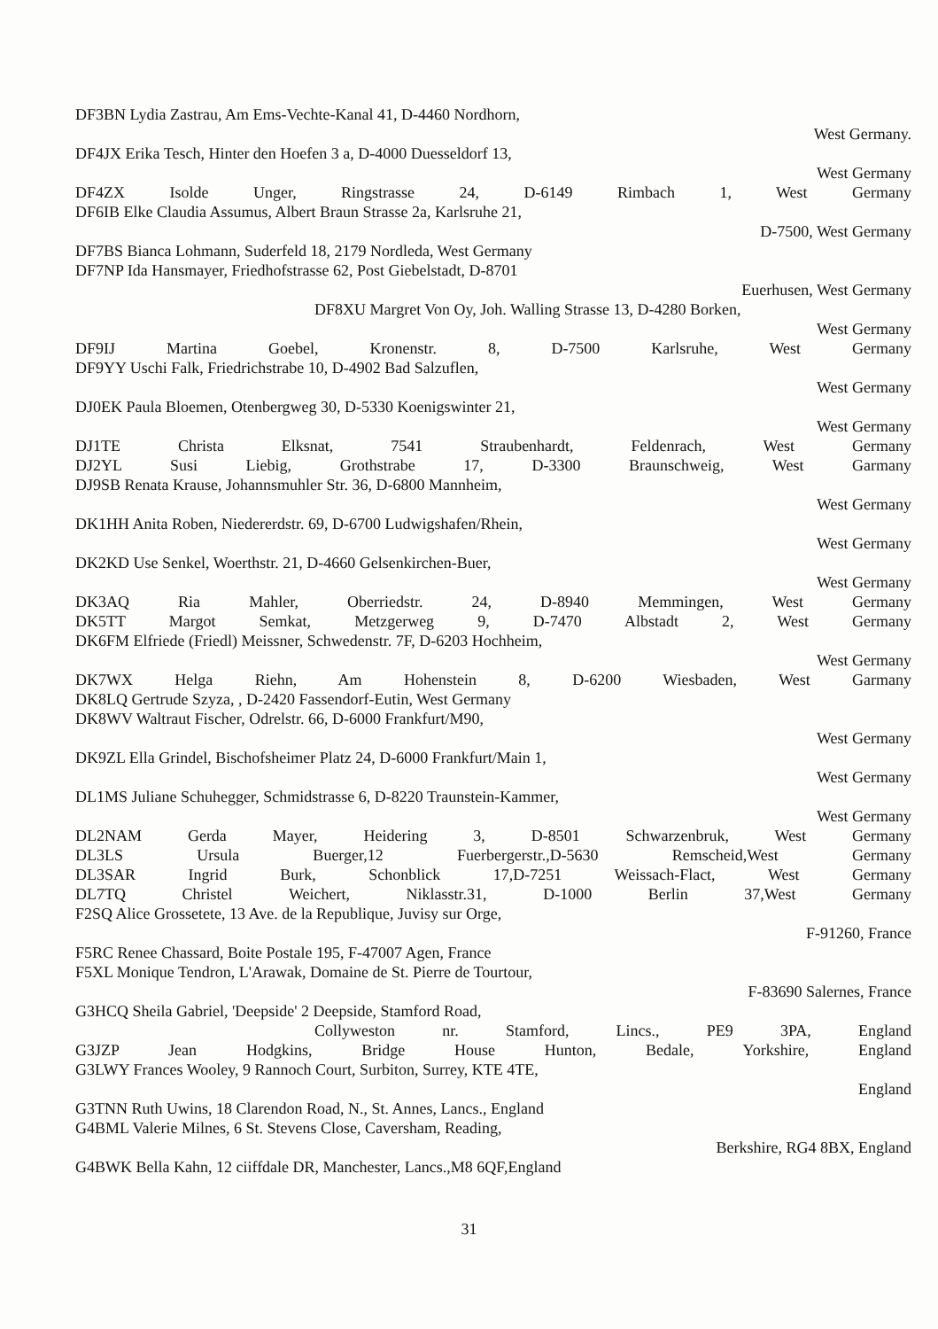DF3BN Lydia Zastrau, Am Ems-Vechte-Kanal 41, D-4460 Nordhorn,
West Germany.
DF4JX Erika Tesch, Hinter den Hoefen 3 a, D-4000 Duesseldorf 13,
West Germany
DF4ZX Isolde Unger, Ringstrasse 24, D-6149 Rimbach 1, West Germany
DF6IB Elke Claudia Assumus, Albert Braun Strasse 2a, Karlsruhe 21,
D-7500, West Germany
DF7BS Bianca Lohmann, Suderfeld 18, 2179 Nordleda, West Germany
DF7NP Ida Hansmayer, Friedhofstrasse 62, Post Giebelstadt, D-8701
Euerhusen, West Germany
DF8XU Margret Von Oy, Joh. Walling Strasse 13, D-4280 Borken,
West Germany
DF9IJ Martina Goebel, Kronenstr. 8, D-7500 Karlsruhe, West Germany
DF9YY Uschi Falk, Friedrichstrabe 10, D-4902 Bad Salzuflen,
West Germany
DJ0EK Paula Bloemen, Otenbergweg 30, D-5330 Koenigswinter 21,
West Germany
DJ1TE Christa Elksnat, 7541 Straubenhardt, Feldenrach, West Germany
DJ2YL Susi Liebig, Grothstrabe 17, D-3300 Braunschweig, West Garmany
DJ9SB Renata Krause, Johannsmuhler Str. 36, D-6800 Mannheim,
West Germany
DK1HH Anita Roben, Niedererdstr. 69, D-6700 Ludwigshafen/Rhein,
West Germany
DK2KD Use Senkel, Woerthstr. 21, D-4660 Gelsenkirchen-Buer,
West Germany
DK3AQ Ria Mahler, Oberriedstr. 24, D-8940 Memmingen, West Germany
DK5TT Margot Semkat, Metzgerweg 9, D-7470 Albstadt 2, West Germany
DK6FM Elfriede (Friedl) Meissner, Schwedenstr. 7F, D-6203 Hochheim,
West Germany
DK7WX Helga Riehn, Am Hohenstein 8, D-6200 Wiesbaden, West Garmany
DK8LQ Gertrude Szyza, , D-2420 Fassendorf-Eutin, West Germany
DK8WV Waltraut Fischer, Odrelstr. 66, D-6000 Frankfurt/M90,
West Germany
DK9ZL Ella Grindel, Bischofsheimer Platz 24, D-6000 Frankfurt/Main 1,
West Germany
DL1MS Juliane Schuhegger, Schmidstrasse 6, D-8220 Traunstein-Kammer,
West Germany
DL2NAM Gerda Mayer, Heidering 3, D-8501 Schwarzenbruk, West Germany
DL3LS Ursula Buerger,12 Fuerbergerstr.,D-5630 Remscheid,West Germany
DL3SAR Ingrid Burk, Schonblick 17,D-7251 Weissach-Flact, West Germany
DL7TQ Christel Weichert, Niklasstr.31, D-1000 Berlin 37,West Germany
F2SQ Alice Grossetete, 13 Ave. de la Republique, Juvisy sur Orge,
F-91260, France
F5RC Renee Chassard, Boite Postale 195, F-47007 Agen, France
F5XL Monique Tendron, L'Arawak, Domaine de St. Pierre de Tourtour,
F-83690 Salernes, France
G3HCQ Sheila Gabriel, 'Deepside' 2 Deepside, Stamford Road,
Collyweston nr. Stamford, Lincs., PE9 3PA, England
G3JZP Jean Hodgkins, Bridge House Hunton, Bedale, Yorkshire, England
G3LWY Frances Wooley, 9 Rannoch Court, Surbiton, Surrey, KTE 4TE,
England
G3TNN Ruth Uwins, 18 Clarendon Road, N., St. Annes, Lancs., England
G4BML Valerie Milnes, 6 St. Stevens Close, Caversham, Reading,
Berkshire, RG4 8BX, England
G4BWK Bella Kahn, 12 ciiffdale DR, Manchester, Lancs.,M8 6QF,England
31